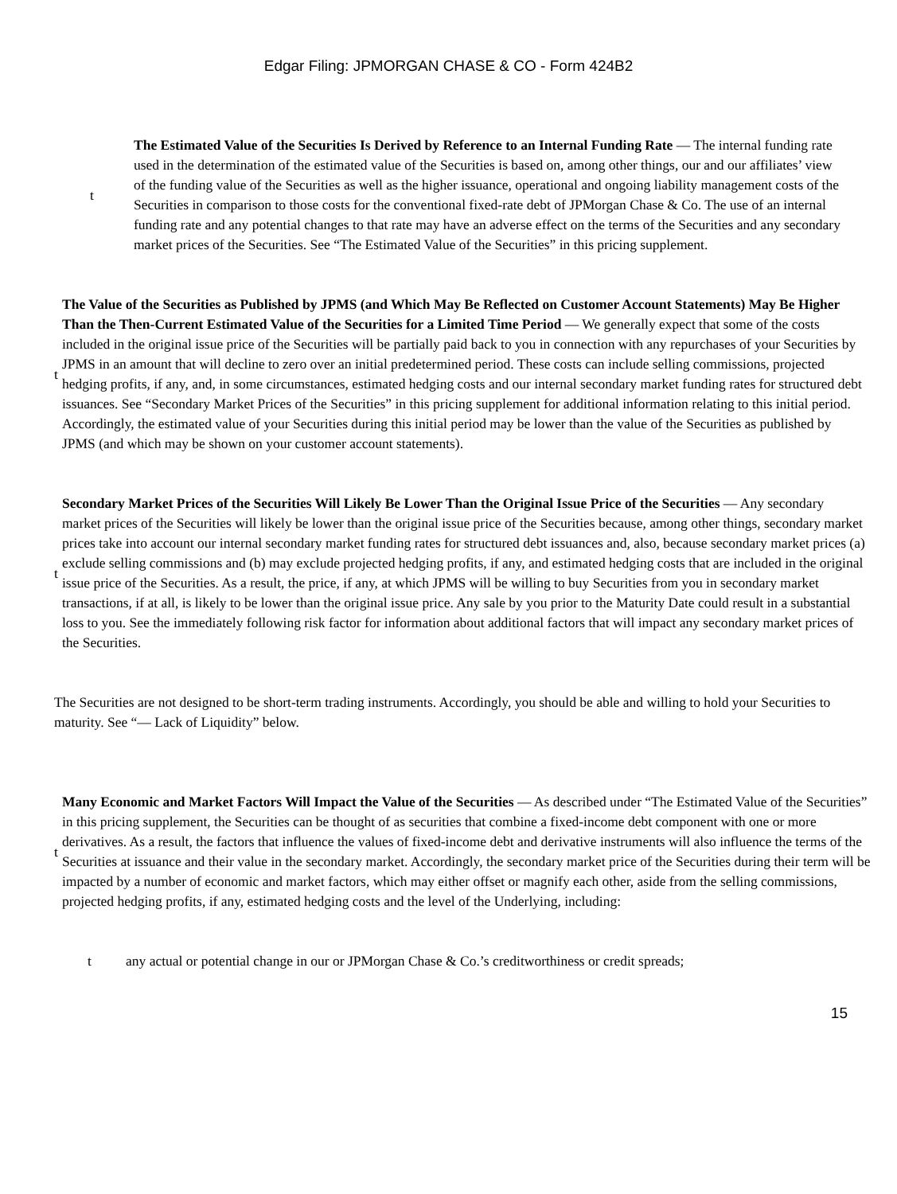Edgar Filing: JPMORGAN CHASE & CO - Form 424B2
t
The Estimated Value of the Securities Is Derived by Reference to an Internal Funding Rate — The internal funding rate used in the determination of the estimated value of the Securities is based on, among other things, our and our affiliates’ view of the funding value of the Securities as well as the higher issuance, operational and ongoing liability management costs of the Securities in comparison to those costs for the conventional fixed-rate debt of JPMorgan Chase & Co. The use of an internal funding rate and any potential changes to that rate may have an adverse effect on the terms of the Securities and any secondary market prices of the Securities. See “The Estimated Value of the Securities” in this pricing supplement.
t
The Value of the Securities as Published by JPMS (and Which May Be Reflected on Customer Account Statements) May Be Higher Than the Then-Current Estimated Value of the Securities for a Limited Time Period — We generally expect that some of the costs included in the original issue price of the Securities will be partially paid back to you in connection with any repurchases of your Securities by JPMS in an amount that will decline to zero over an initial predetermined period. These costs can include selling commissions, projected hedging profits, if any, and, in some circumstances, estimated hedging costs and our internal secondary market funding rates for structured debt issuances. See “Secondary Market Prices of the Securities” in this pricing supplement for additional information relating to this initial period. Accordingly, the estimated value of your Securities during this initial period may be lower than the value of the Securities as published by JPMS (and which may be shown on your customer account statements).
t
Secondary Market Prices of the Securities Will Likely Be Lower Than the Original Issue Price of the Securities — Any secondary market prices of the Securities will likely be lower than the original issue price of the Securities because, among other things, secondary market prices take into account our internal secondary market funding rates for structured debt issuances and, also, because secondary market prices (a) exclude selling commissions and (b) may exclude projected hedging profits, if any, and estimated hedging costs that are included in the original issue price of the Securities. As a result, the price, if any, at which JPMS will be willing to buy Securities from you in secondary market transactions, if at all, is likely to be lower than the original issue price. Any sale by you prior to the Maturity Date could result in a substantial loss to you. See the immediately following risk factor for information about additional factors that will impact any secondary market prices of the Securities.
The Securities are not designed to be short-term trading instruments. Accordingly, you should be able and willing to hold your Securities to maturity. See “— Lack of Liquidity” below.
t
Many Economic and Market Factors Will Impact the Value of the Securities — As described under “The Estimated Value of the Securities” in this pricing supplement, the Securities can be thought of as securities that combine a fixed-income debt component with one or more derivatives. As a result, the factors that influence the values of fixed-income debt and derivative instruments will also influence the terms of the Securities at issuance and their value in the secondary market. Accordingly, the secondary market price of the Securities during their term will be impacted by a number of economic and market factors, which may either offset or magnify each other, aside from the selling commissions, projected hedging profits, if any, estimated hedging costs and the level of the Underlying, including:
t
any actual or potential change in our or JPMorgan Chase & Co.’s creditworthiness or credit spreads;
15